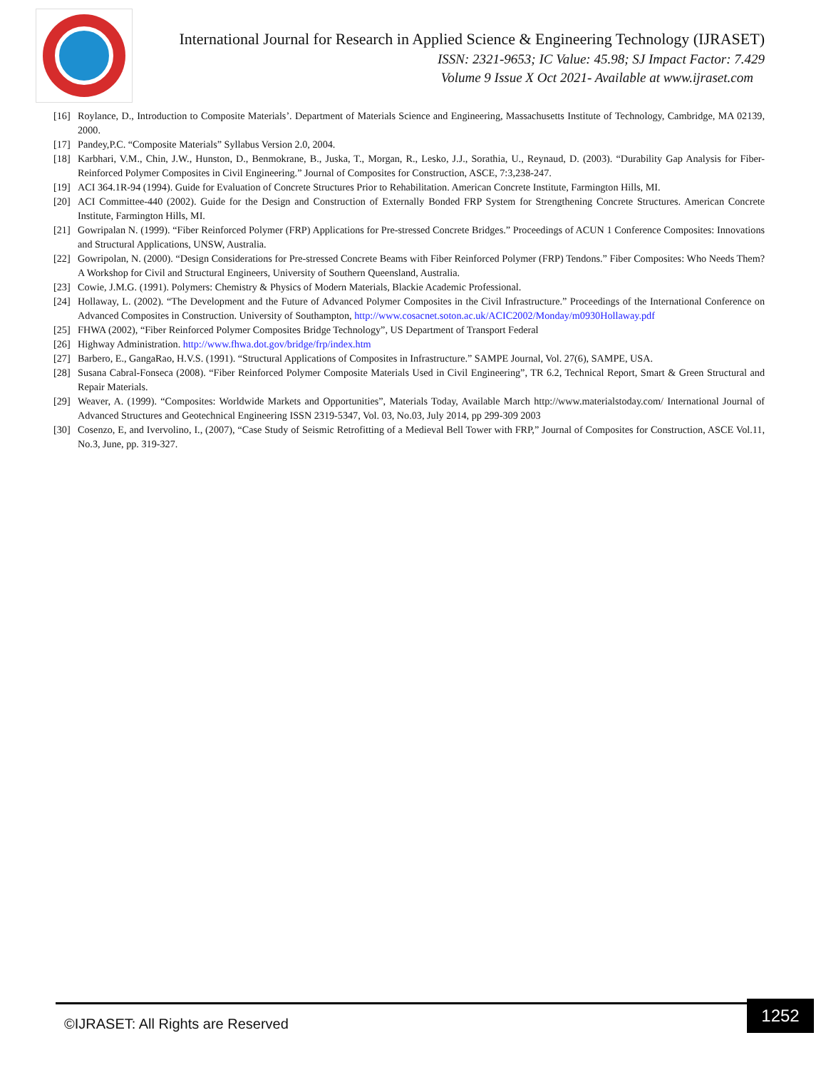International Journal for Research in Applied Science & Engineering Technology (IJRASET)
ISSN: 2321-9653; IC Value: 45.98; SJ Impact Factor: 7.429
Volume 9 Issue X Oct 2021- Available at www.ijraset.com
[16] Roylance, D., Introduction to Composite Materials’. Department of Materials Science and Engineering, Massachusetts Institute of Technology, Cambridge, MA 02139, 2000.
[17] Pandey,P.C. “Composite Materials” Syllabus Version 2.0, 2004.
[18] Karbhari, V.M., Chin, J.W., Hunston, D., Benmokrane, B., Juska, T., Morgan, R., Lesko, J.J., Sorathia, U., Reynaud, D. (2003). “Durability Gap Analysis for Fiber-Reinforced Polymer Composites in Civil Engineering.” Journal of Composites for Construction, ASCE, 7:3,238-247.
[19] ACI 364.1R-94 (1994). Guide for Evaluation of Concrete Structures Prior to Rehabilitation. American Concrete Institute, Farmington Hills, MI.
[20] ACI Committee-440 (2002). Guide for the Design and Construction of Externally Bonded FRP System for Strengthening Concrete Structures. American Concrete Institute, Farmington Hills, MI.
[21] Gowripalan N. (1999). “Fiber Reinforced Polymer (FRP) Applications for Pre-stressed Concrete Bridges.” Proceedings of ACUN 1 Conference Composites: Innovations and Structural Applications, UNSW, Australia.
[22] Gowripolan, N. (2000). “Design Considerations for Pre-stressed Concrete Beams with Fiber Reinforced Polymer (FRP) Tendons.” Fiber Composites: Who Needs Them? A Workshop for Civil and Structural Engineers, University of Southern Queensland, Australia.
[23] Cowie, J.M.G. (1991). Polymers: Chemistry & Physics of Modern Materials, Blackie Academic Professional.
[24] Hollaway, L. (2002). “The Development and the Future of Advanced Polymer Composites in the Civil Infrastructure.” Proceedings of the International Conference on Advanced Composites in Construction. University of Southampton, http://www.cosacnet.soton.ac.uk/ACIC2002/Monday/m0930Hollaway.pdf
[25] FHWA (2002), “Fiber Reinforced Polymer Composites Bridge Technology”, US Department of Transport Federal
[26] Highway Administration. http://www.fhwa.dot.gov/bridge/frp/index.htm
[27] Barbero, E., GangaRao, H.V.S. (1991). “Structural Applications of Composites in Infrastructure.” SAMPE Journal, Vol. 27(6), SAMPE, USA.
[28] Susana Cabral-Fonseca (2008). “Fiber Reinforced Polymer Composite Materials Used in Civil Engineering”, TR 6.2, Technical Report, Smart & Green Structural and Repair Materials.
[29] Weaver, A. (1999). “Composites: Worldwide Markets and Opportunities”, Materials Today, Available March http://www.materialstoday.com/ International Journal of Advanced Structures and Geotechnical Engineering ISSN 2319-5347, Vol. 03, No.03, July 2014, pp 299-309 2003
[30] Cosenzo, E, and Ivervolino, I., (2007), “Case Study of Seismic Retrofitting of a Medieval Bell Tower with FRP,” Journal of Composites for Construction, ASCE Vol.11, No.3, June, pp. 319-327.
©IJRASET: All Rights are Reserved
1252